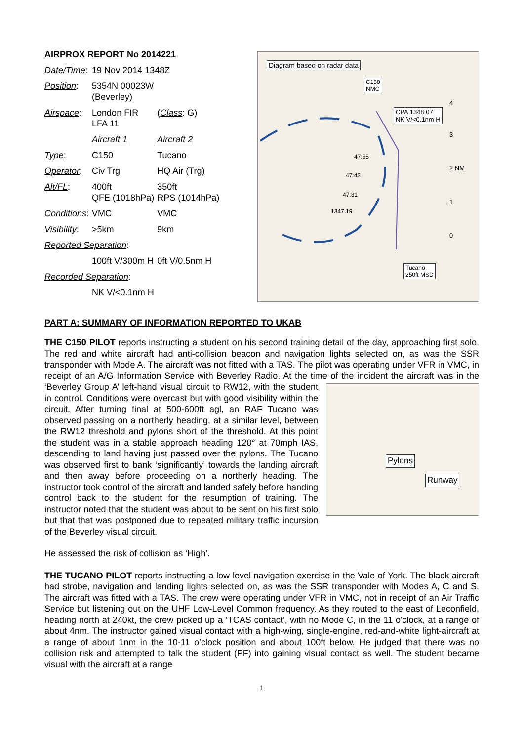AIRPROX REPORT No 2014221
| Date/Time : | 19 Nov 2014 1348Z | |
| Position : | 5354N 00023W (Beverley) | |
| Airspace : | London FIR LFA 11 | ( Class : G) |
| | Aircraft 1 | Aircraft 2 |
| Type : | C150 | Tucano |
| Operator : | Civ Trg | HQ Air (Trg) |
| Alt/FL : | 400ft QFE (1018hPa) | 350ft RPS (1014hPa) |
| Conditions : | VMC | VMC |
| Visibility : | >5km | 9km |
| Reported Separation : | | |
| | 100ft V/300m H | 0ft V/0.5nm H |
| Recorded Separation : | | |
| | NK V/<0.1nm H | |
Diagram based on radar data
C150
NMC
CPA 1348:07
NK V/<0.1nm H
47:55
47:43
47:31
1347:19
4
3
2 NM
1
0
Tucano
250ft MSD
PART A: SUMMARY OF INFORMATION REPORTED TO UKAB
THE C150 PILOT reports instructing a student on his second training detail of the day, approaching first solo. The red and white aircraft had anti-collision beacon and navigation lights selected on, as was the SSR transponder with Mode A. The aircraft was not fitted with a TAS. The pilot was operating under VFR in VMC, in receipt of an A/G Information Service with Beverley Radio. At the time of the incident the aircraft was in the ‘Beverley Group A’ left-hand visual circuit to RW12, with the Pylons
Runway student in control. Conditions were overcast but with good visibility within the circuit. After turning final at 500-600ft agl, an RAF Tucano was observed passing on a northerly heading, at a similar level, between the RW12 threshold and pylons short of the threshold. At this point the student was in a stable approach heading 120° at 70mph IAS, descending to land having just passed over the pylons. The Tucano was observed first to bank ‘significantly’ towards the landing aircraft and then away before proceeding on a northerly heading. The instructor took control of the aircraft and landed safely before handing control back to the student for the resumption of training. The instructor noted that the student was about to be sent on his first solo but that that was postponed due to repeated military traffic incursion of the Beverley visual circuit.
He assessed the risk of collision as ‘High’.
THE TUCANO PILOT reports instructing a low-level navigation exercise in the Vale of York. The black aircraft had strobe, navigation and landing lights selected on, as was the SSR transponder with Modes A, C and S. The aircraft was fitted with a TAS. The crew were operating under VFR in VMC, not in receipt of an Air Traffic Service but listening out on the UHF Low-Level Common frequency. As they routed to the east of Leconfield, heading north at 240kt, the crew picked up a ‘TCAS contact’, with no Mode C, in the 11 o'clock, at a range of about 4nm. The instructor gained visual contact with a high-wing, single-engine, red-and-white light-aircraft at a range of about 1nm in the 10-11 o’clock position and about 100ft below. He judged that there was no collision risk and attempted to talk the student (PF) into gaining visual contact as well. The student became visual with the aircraft at a range
1